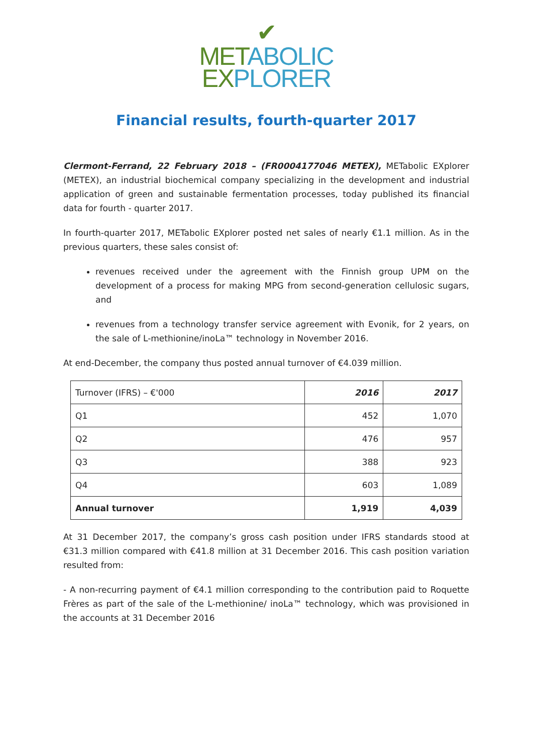✔
MET ABOLIC
EX PLORER
Financial results, fourth-quarter 2017
Clermont-Ferrand, 22 February 2018 – (FR0004177046 METEX), METabolic EXplorer (METEX), an industrial biochemical company specializing in the development and industrial application of green and sustainable fermentation processes, today published its financial data for fourth - quarter 2017.
In fourth-quarter 2017, METabolic EXplorer posted net sales of nearly €1.1 million. As in the previous quarters, these sales consist of:
revenues received under the agreement with the Finnish group UPM on the development of a process for making MPG from second-generation cellulosic sugars, and
revenues from a technology transfer service agreement with Evonik, for 2 years, on the sale of L-methionine/inoLa™ technology in November 2016.
At end-December, the company thus posted annual turnover of €4.039 million.
| Turnover (IFRS) – €'000 | 2016 | 2017 |
| Q1 | 452 | 1,070 |
| Q2 | 476 | 957 |
| Q3 | 388 | 923 |
| Q4 | 603 | 1,089 |
| Annual turnover | 1,919 | 4,039 |
At 31 December 2017, the company’s gross cash position under IFRS standards stood at €31.3 million compared with €41.8 million at 31 December 2016. This cash position variation resulted from:
- A non-recurring payment of €4.1 million corresponding to the contribution paid to Roquette Frères as part of the sale of the L-methionine/ inoLa™ technology, which was provisioned in the accounts at 31 December 2016